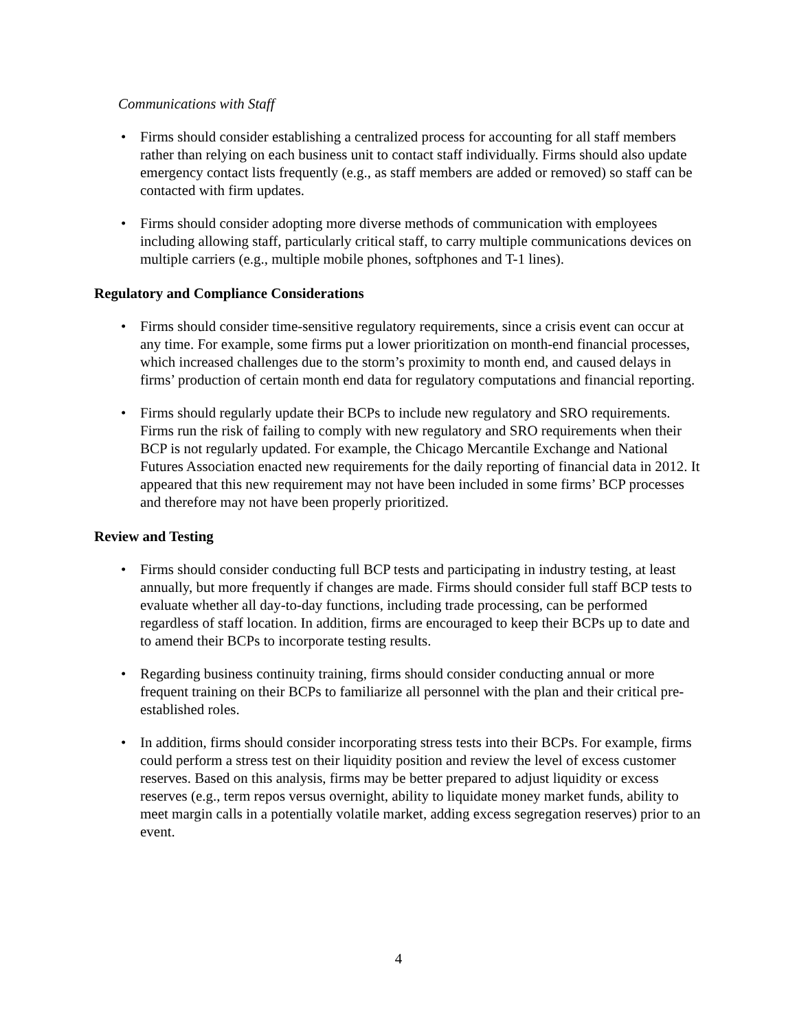Communications with Staff
• Firms should consider establishing a centralized process for accounting for all staff members rather than relying on each business unit to contact staff individually. Firms should also update emergency contact lists frequently (e.g., as staff members are added or removed) so staff can be contacted with firm updates.
• Firms should consider adopting more diverse methods of communication with employees including allowing staff, particularly critical staff, to carry multiple communications devices on multiple carriers (e.g., multiple mobile phones, softphones and T-1 lines).
Regulatory and Compliance Considerations
• Firms should consider time-sensitive regulatory requirements, since a crisis event can occur at any time. For example, some firms put a lower prioritization on month-end financial processes, which increased challenges due to the storm’s proximity to month end, and caused delays in firms’ production of certain month end data for regulatory computations and financial reporting.
• Firms should regularly update their BCPs to include new regulatory and SRO requirements. Firms run the risk of failing to comply with new regulatory and SRO requirements when their BCP is not regularly updated. For example, the Chicago Mercantile Exchange and National Futures Association enacted new requirements for the daily reporting of financial data in 2012. It appeared that this new requirement may not have been included in some firms’ BCP processes and therefore may not have been properly prioritized.
Review and Testing
• Firms should consider conducting full BCP tests and participating in industry testing, at least annually, but more frequently if changes are made. Firms should consider full staff BCP tests to evaluate whether all day-to-day functions, including trade processing, can be performed regardless of staff location. In addition, firms are encouraged to keep their BCPs up to date and to amend their BCPs to incorporate testing results.
• Regarding business continuity training, firms should consider conducting annual or more frequent training on their BCPs to familiarize all personnel with the plan and their critical pre-established roles.
• In addition, firms should consider incorporating stress tests into their BCPs. For example, firms could perform a stress test on their liquidity position and review the level of excess customer reserves. Based on this analysis, firms may be better prepared to adjust liquidity or excess reserves (e.g., term repos versus overnight, ability to liquidate money market funds, ability to meet margin calls in a potentially volatile market, adding excess segregation reserves) prior to an event.
4